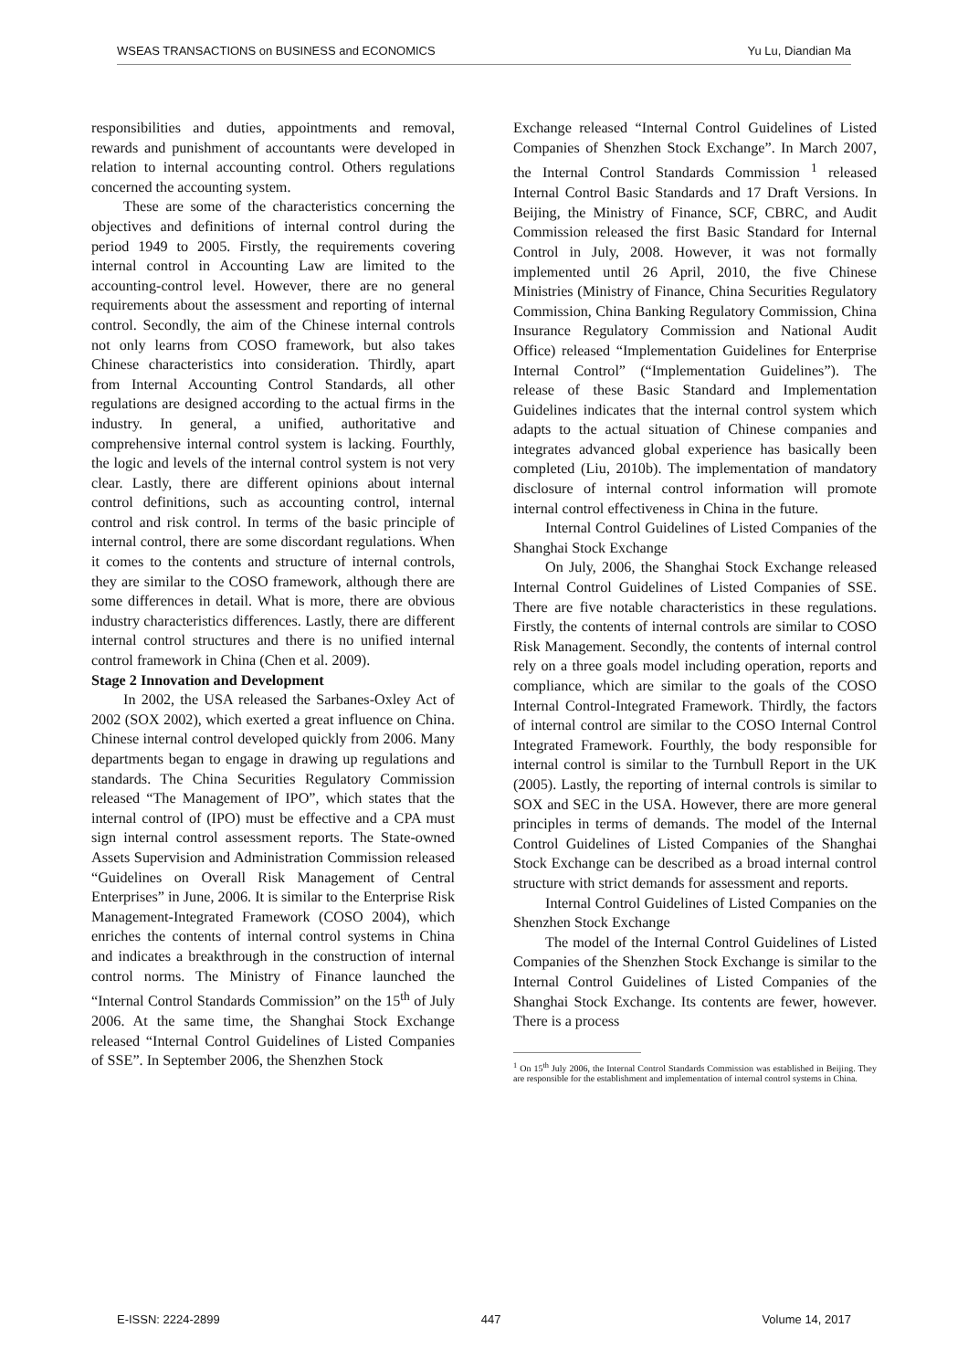WSEAS TRANSACTIONS on BUSINESS and ECONOMICS Yu Lu, Diandian Ma
responsibilities and duties, appointments and removal, rewards and punishment of accountants were developed in relation to internal accounting control. Others regulations concerned the accounting system.
These are some of the characteristics concerning the objectives and definitions of internal control during the period 1949 to 2005. Firstly, the requirements covering internal control in Accounting Law are limited to the accounting-control level. However, there are no general requirements about the assessment and reporting of internal control. Secondly, the aim of the Chinese internal controls not only learns from COSO framework, but also takes Chinese characteristics into consideration. Thirdly, apart from Internal Accounting Control Standards, all other regulations are designed according to the actual firms in the industry. In general, a unified, authoritative and comprehensive internal control system is lacking. Fourthly, the logic and levels of the internal control system is not very clear. Lastly, there are different opinions about internal control definitions, such as accounting control, internal control and risk control. In terms of the basic principle of internal control, there are some discordant regulations. When it comes to the contents and structure of internal controls, they are similar to the COSO framework, although there are some differences in detail. What is more, there are obvious industry characteristics differences. Lastly, there are different internal control structures and there is no unified internal control framework in China (Chen et al. 2009).
Stage 2 Innovation and Development
In 2002, the USA released the Sarbanes-Oxley Act of 2002 (SOX 2002), which exerted a great influence on China. Chinese internal control developed quickly from 2006. Many departments began to engage in drawing up regulations and standards. The China Securities Regulatory Commission released “The Management of IPO”, which states that the internal control of (IPO) must be effective and a CPA must sign internal control assessment reports. The State-owned Assets Supervision and Administration Commission released “Guidelines on Overall Risk Management of Central Enterprises” in June, 2006. It is similar to the Enterprise Risk Management-Integrated Framework (COSO 2004), which enriches the contents of internal control systems in China and indicates a breakthrough in the construction of internal control norms. The Ministry of Finance launched the “Internal Control Standards Commission” on the 15<sup>th</sup> of July 2006. At the same time, the Shanghai Stock Exchange released “Internal Control Guidelines of Listed Companies of SSE”. In September 2006, the Shenzhen Stock
Exchange released “Internal Control Guidelines of Listed Companies of Shenzhen Stock Exchange”. In March 2007, the Internal Control Standards Commission <sup>1</sup> released Internal Control Basic Standards and 17 Draft Versions. In Beijing, the Ministry of Finance, SCF, CBRC, and Audit Commission released the first Basic Standard for Internal Control in July, 2008. However, it was not formally implemented until 26 April, 2010, the five Chinese Ministries (Ministry of Finance, China Securities Regulatory Commission, China Banking Regulatory Commission, China Insurance Regulatory Commission and National Audit Office) released “Implementation Guidelines for Enterprise Internal Control” (“Implementation Guidelines”). The release of these Basic Standard and Implementation Guidelines indicates that the internal control system which adapts to the actual situation of Chinese companies and integrates advanced global experience has basically been completed (Liu, 2010b). The implementation of mandatory disclosure of internal control information will promote internal control effectiveness in China in the future.
Internal Control Guidelines of Listed Companies of the Shanghai Stock Exchange
On July, 2006, the Shanghai Stock Exchange released Internal Control Guidelines of Listed Companies of SSE. There are five notable characteristics in these regulations. Firstly, the contents of internal controls are similar to COSO Risk Management. Secondly, the contents of internal control rely on a three goals model including operation, reports and compliance, which are similar to the goals of the COSO Internal Control-Integrated Framework. Thirdly, the factors of internal control are similar to the COSO Internal Control Integrated Framework. Fourthly, the body responsible for internal control is similar to the Turnbull Report in the UK (2005). Lastly, the reporting of internal controls is similar to SOX and SEC in the USA. However, there are more general principles in terms of demands. The model of the Internal Control Guidelines of Listed Companies of the Shanghai Stock Exchange can be described as a broad internal control structure with strict demands for assessment and reports.
Internal Control Guidelines of Listed Companies on the Shenzhen Stock Exchange
The model of the Internal Control Guidelines of Listed Companies of the Shenzhen Stock Exchange is similar to the Internal Control Guidelines of Listed Companies of the Shanghai Stock Exchange. Its contents are fewer, however. There is a process
<sup>1</sup> On 15<sup>th</sup> July 2006, the Internal Control Standards Commission was established in Beijing. They are responsible for the establishment and implementation of internal control systems in China.
E-ISSN: 2224-2899 447 Volume 14, 2017